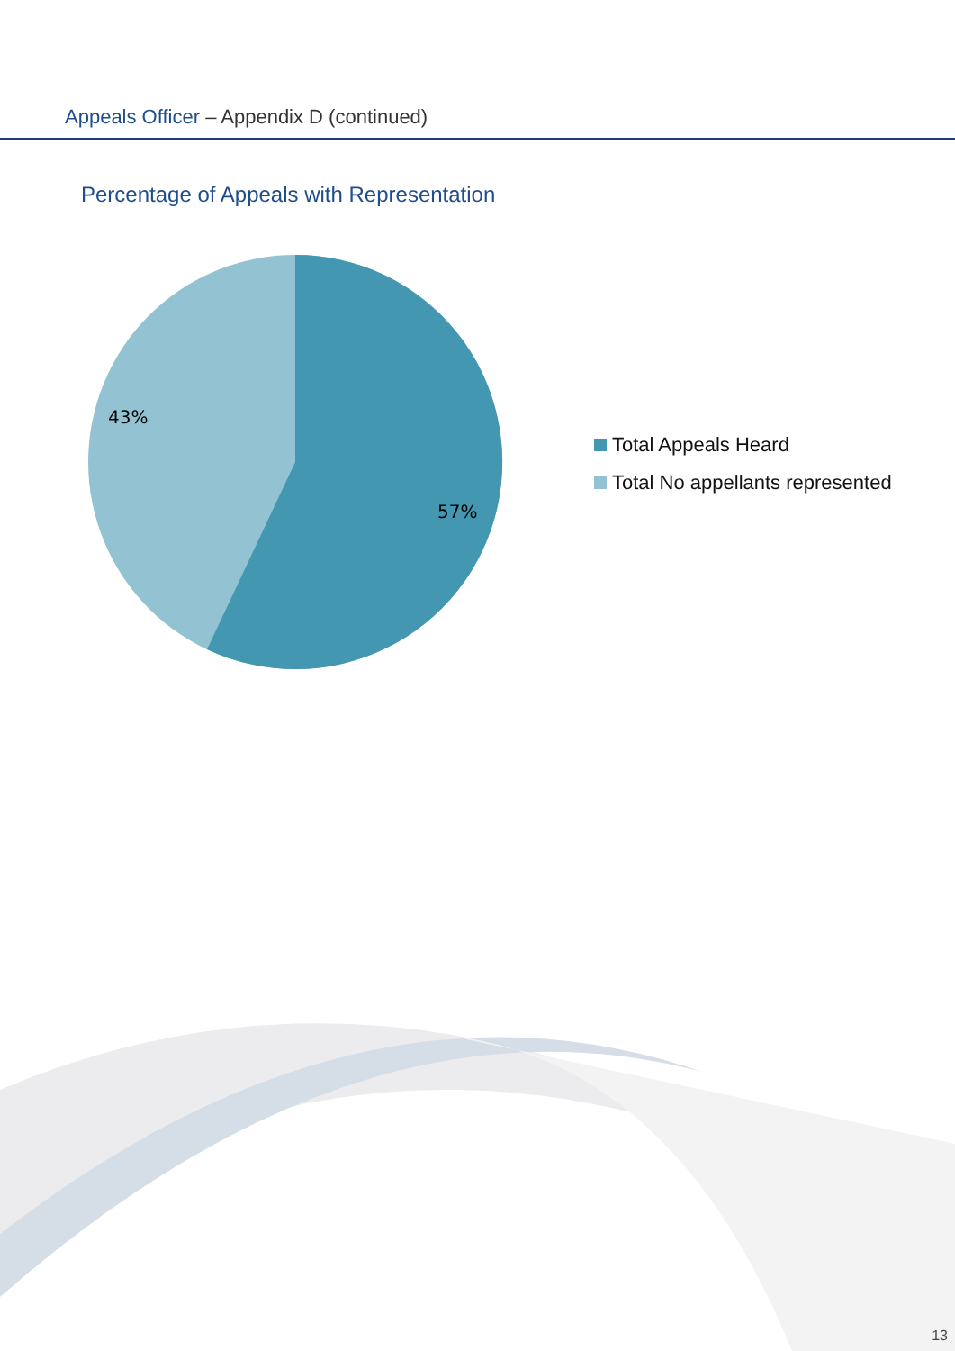Appeals Officer – Appendix D (continued)
Percentage of Appeals with Representation
43%
57%
Total Appeals Heard
Total No appellants represented
13